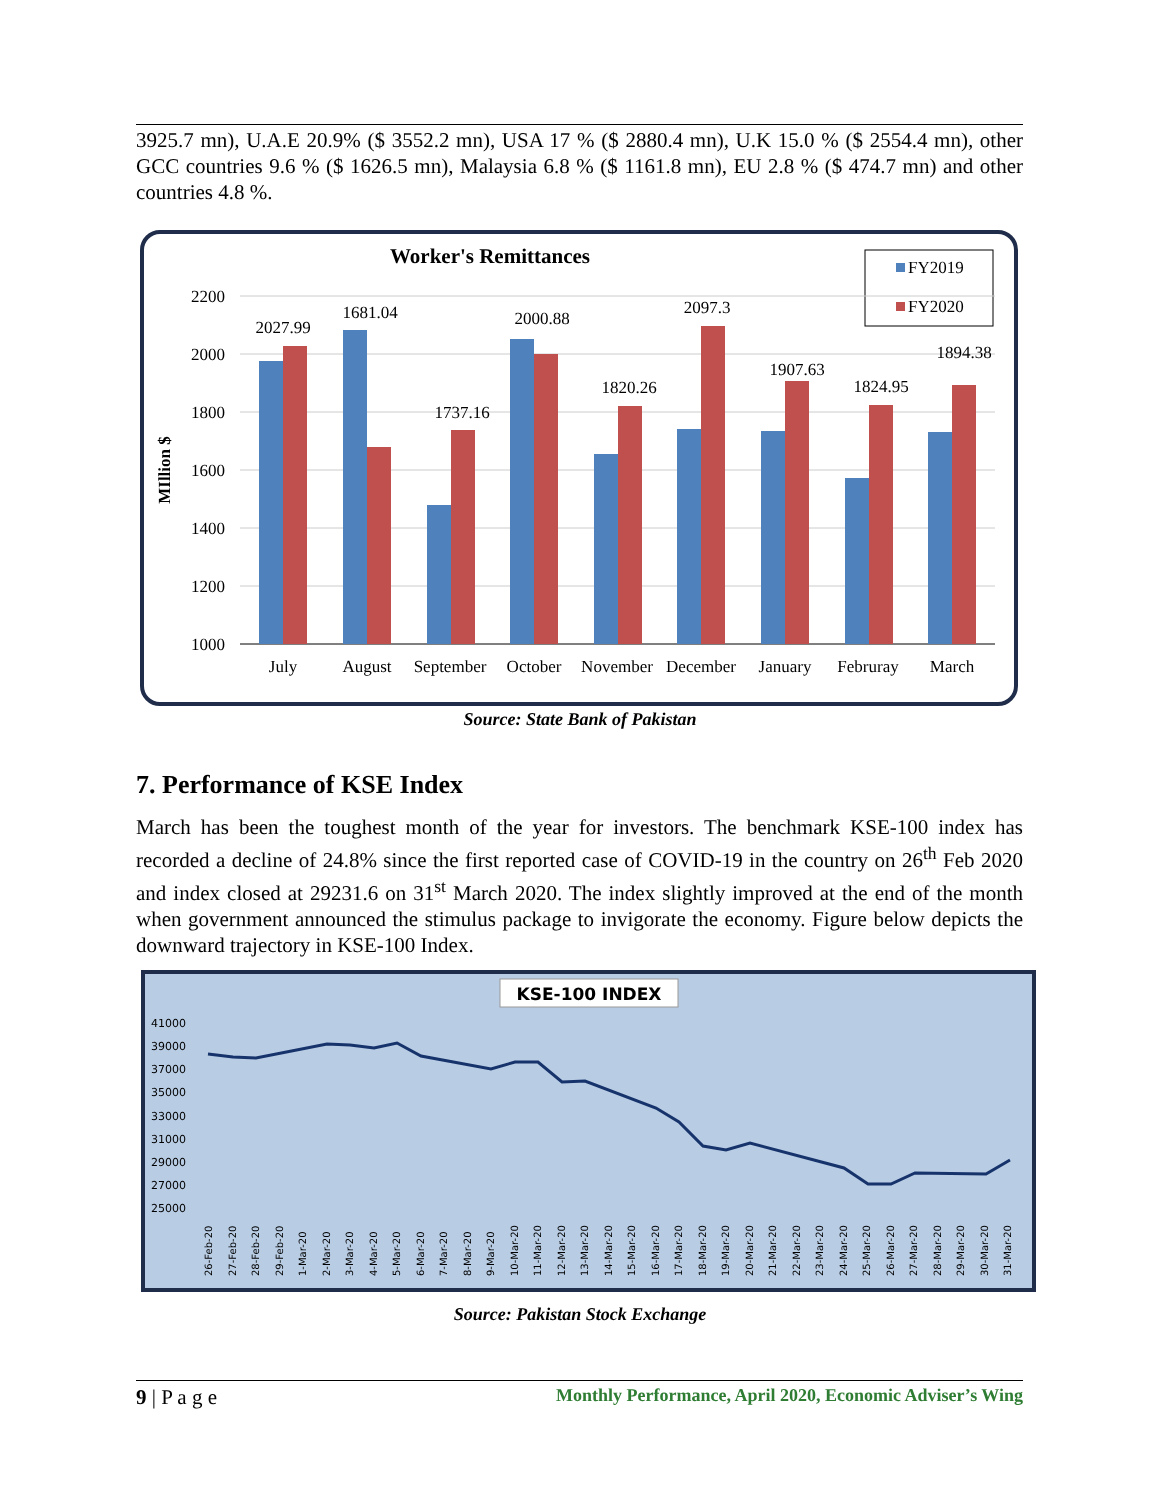3925.7 mn), U.A.E 20.9% ($ 3552.2 mn), USA 17 % ($ 2880.4 mn), U.K 15.0 % ($ 2554.4 mn), other GCC countries 9.6 % ($ 1626.5 mn), Malaysia 6.8 % ($ 1161.8 mn), EU 2.8 % ($ 474.7 mn) and other countries 4.8 %.
Worker's Remittances
FY2019
FY2020
2200
2000
1800
1600
1400
1200
1000
MIllion $
2027.99
1681.04
1737.16
2000.88
1820.26
2097.3
1907.63
1824.95
1894.38
July
August
September
October
November
December
January
Februray
March
Source: State Bank of Pakistan
7. Performance of KSE Index
March has been the toughest month of the year for investors. The benchmark KSE-100 index has recorded a decline of 24.8% since the first reported case of COVID-19 in the country on 26<sup>th</sup> Feb 2020 and index closed at 29231.6 on 31<sup>st</sup> March 2020. The index slightly improved at the end of the month when government announced the stimulus package to invigorate the economy. Figure below depicts the downward trajectory in KSE-100 Index.
KSE-100 INDEX
41000
39000
37000
35000
33000
31000
29000
27000
25000
26-Feb-20
27-Feb-20
28-Feb-20
29-Feb-20
1-Mar-20
2-Mar-20
3-Mar-20
4-Mar-20
5-Mar-20
6-Mar-20
7-Mar-20
8-Mar-20
9-Mar-20
10-Mar-20
11-Mar-20
12-Mar-20
13-Mar-20
14-Mar-20
15-Mar-20
16-Mar-20
17-Mar-20
18-Mar-20
19-Mar-20
20-Mar-20
21-Mar-20
22-Mar-20
23-Mar-20
24-Mar-20
25-Mar-20
26-Mar-20
27-Mar-20
28-Mar-20
29-Mar-20
30-Mar-20
31-Mar-20
Source: Pakistan Stock Exchange
9 | P a g e Monthly Performance, April 2020, Economic Adviser’s Wing